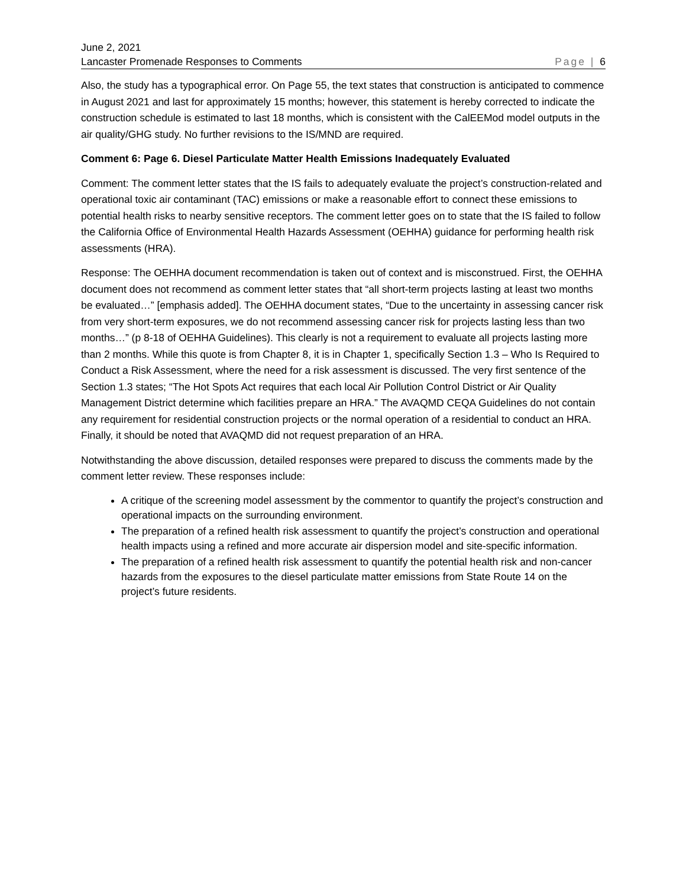June 2, 2021
Lancaster Promenade Responses to Comments Page | 6
Also, the study has a typographical error. On Page 55, the text states that construction is anticipated to commence in August 2021 and last for approximately 15 months; however, this statement is hereby corrected to indicate the construction schedule is estimated to last 18 months, which is consistent with the CalEEMod model outputs in the air quality/GHG study. No further revisions to the IS/MND are required.
Comment 6: Page 6. Diesel Particulate Matter Health Emissions Inadequately Evaluated
Comment: The comment letter states that the IS fails to adequately evaluate the project’s construction-related and operational toxic air contaminant (TAC) emissions or make a reasonable effort to connect these emissions to potential health risks to nearby sensitive receptors. The comment letter goes on to state that the IS failed to follow the California Office of Environmental Health Hazards Assessment (OEHHA) guidance for performing health risk assessments (HRA).
Response: The OEHHA document recommendation is taken out of context and is misconstrued. First, the OEHHA document does not recommend as comment letter states that “all short-term projects lasting at least two months be evaluated…” [emphasis added]. The OEHHA document states, “Due to the uncertainty in assessing cancer risk from very short-term exposures, we do not recommend assessing cancer risk for projects lasting less than two months…” (p 8-18 of OEHHA Guidelines). This clearly is not a requirement to evaluate all projects lasting more than 2 months. While this quote is from Chapter 8, it is in Chapter 1, specifically Section 1.3 – Who Is Required to Conduct a Risk Assessment, where the need for a risk assessment is discussed. The very first sentence of the Section 1.3 states; “The Hot Spots Act requires that each local Air Pollution Control District or Air Quality Management District determine which facilities prepare an HRA.” The AVAQMD CEQA Guidelines do not contain any requirement for residential construction projects or the normal operation of a residential to conduct an HRA. Finally, it should be noted that AVAQMD did not request preparation of an HRA.
Notwithstanding the above discussion, detailed responses were prepared to discuss the comments made by the comment letter review. These responses include:
A critique of the screening model assessment by the commentor to quantify the project’s construction and operational impacts on the surrounding environment.
The preparation of a refined health risk assessment to quantify the project’s construction and operational health impacts using a refined and more accurate air dispersion model and site-specific information.
The preparation of a refined health risk assessment to quantify the potential health risk and non-cancer hazards from the exposures to the diesel particulate matter emissions from State Route 14 on the project’s future residents.